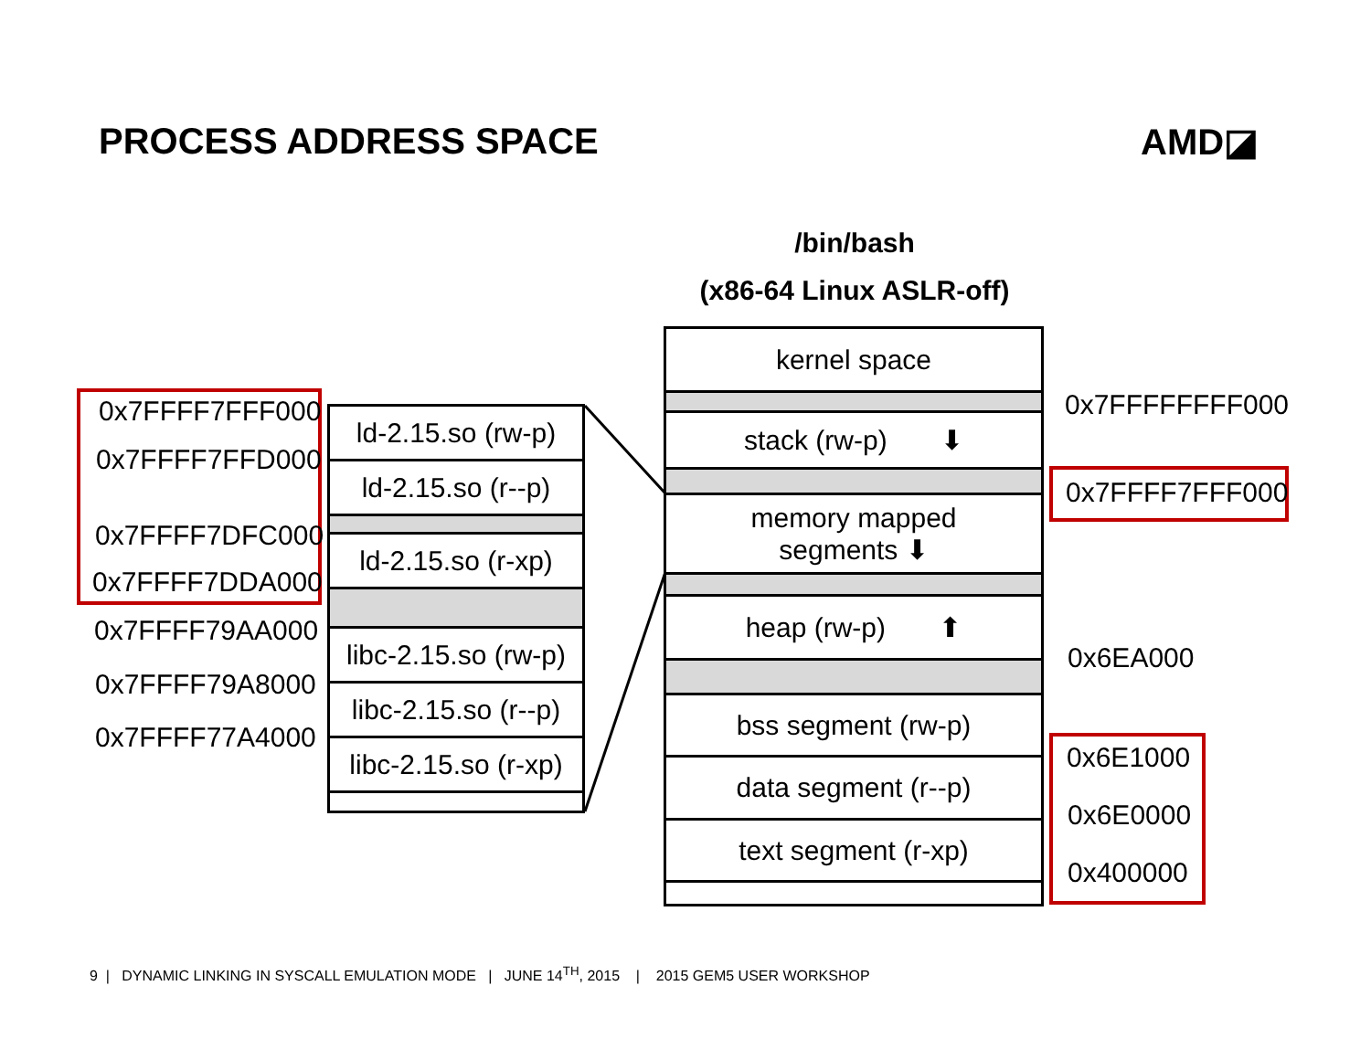PROCESS ADDRESS SPACE AMD◪
/bin/bash
(x86-64 Linux ASLR-off)
0x7FFFF7FFF000
0x7FFFF7FFD000
0x7FFFF7DFC000
0x7FFFF7DDA000
0x7FFFF79AA000
0x7FFFF79A8000
0x7FFFF77A4000
ld-2.15.so (rw-p)
ld-2.15.so (r--p)
ld-2.15.so (r-xp)
libc-2.15.so (rw-p)
libc-2.15.so (r--p)
libc-2.15.so (r-xp)
kernel space
stack (rw-p) ⬇
memory mapped
segments ⬇
heap (rw-p) ⬆
bss segment (rw-p)
data segment (r--p)
text segment (r-xp)
0x7FFFFFFFF000
0x7FFFF7FFF000
0x6EA000
0x6E1000
0x6E0000
0x400000
9 | DYNAMIC LINKING IN SYSCALL EMULATION MODE | JUNE 14<sup>TH</sup>, 2015 | 2015 GEM5 USER WORKSHOP